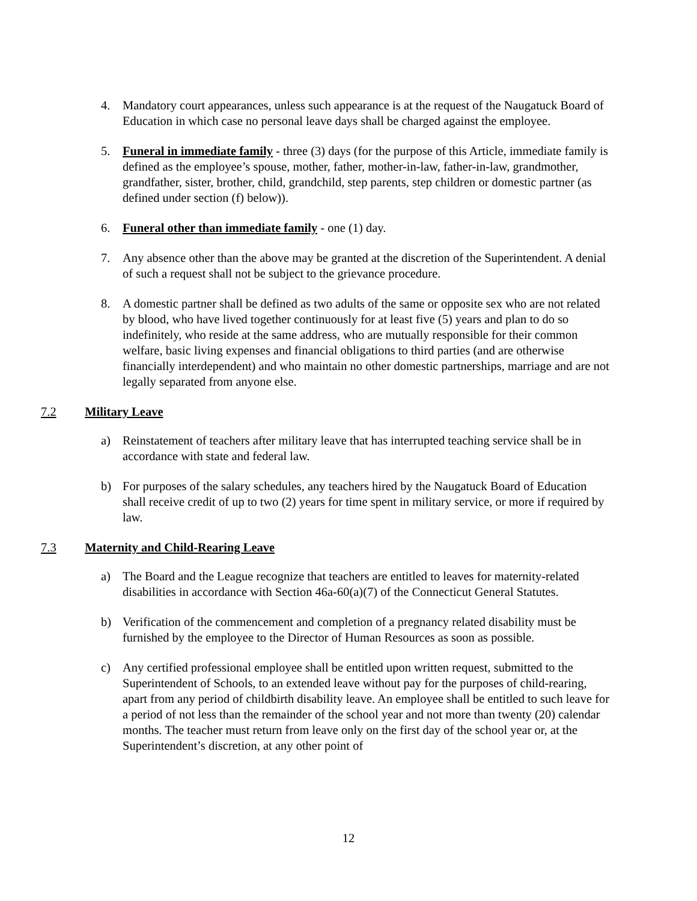4. Mandatory court appearances, unless such appearance is at the request of the Naugatuck Board of Education in which case no personal leave days shall be charged against the employee.
5. Funeral in immediate family - three (3) days (for the purpose of this Article, immediate family is defined as the employee’s spouse, mother, father, mother-in-law, father-in-law, grandmother, grandfather, sister, brother, child, grandchild, step parents, step children or domestic partner (as defined under section (f) below)).
6. Funeral other than immediate family - one (1) day.
7. Any absence other than the above may be granted at the discretion of the Superintendent. A denial of such a request shall not be subject to the grievance procedure.
8. A domestic partner shall be defined as two adults of the same or opposite sex who are not related by blood, who have lived together continuously for at least five (5) years and plan to do so indefinitely, who reside at the same address, who are mutually responsible for their common welfare, basic living expenses and financial obligations to third parties (and are otherwise financially interdependent) and who maintain no other domestic partnerships, marriage and are not legally separated from anyone else.
7.2 Military Leave
a) Reinstatement of teachers after military leave that has interrupted teaching service shall be in accordance with state and federal law.
b) For purposes of the salary schedules, any teachers hired by the Naugatuck Board of Education shall receive credit of up to two (2) years for time spent in military service, or more if required by law.
7.3 Maternity and Child-Rearing Leave
a) The Board and the League recognize that teachers are entitled to leaves for maternity-related disabilities in accordance with Section 46a-60(a)(7) of the Connecticut General Statutes.
b) Verification of the commencement and completion of a pregnancy related disability must be furnished by the employee to the Director of Human Resources as soon as possible.
c) Any certified professional employee shall be entitled upon written request, submitted to the Superintendent of Schools, to an extended leave without pay for the purposes of child-rearing, apart from any period of childbirth disability leave. An employee shall be entitled to such leave for a period of not less than the remainder of the school year and not more than twenty (20) calendar months. The teacher must return from leave only on the first day of the school year or, at the Superintendent’s discretion, at any other point of
12